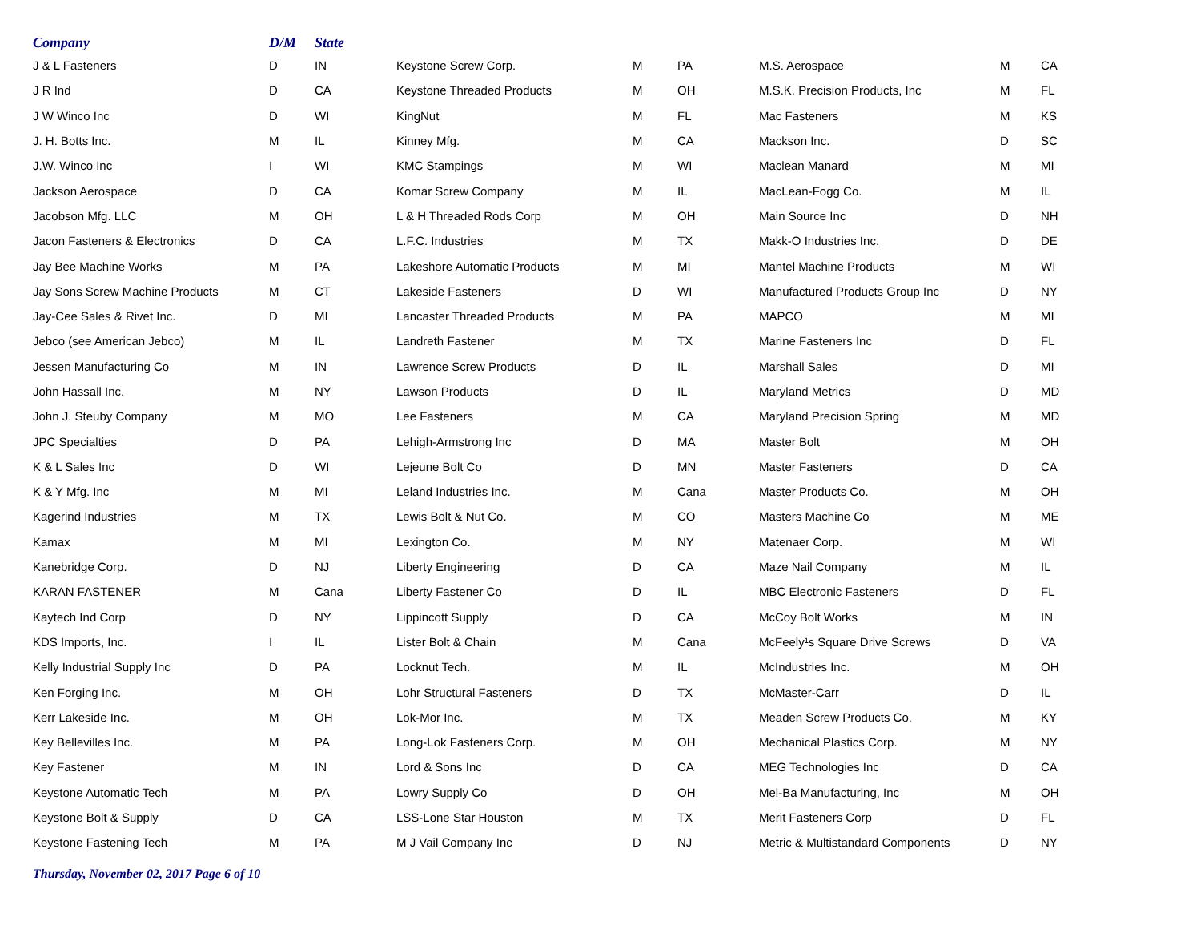| Company | D/M | State | | | | | | |
| --- | --- | --- | --- | --- | --- | --- | --- | --- |
| J & L Fasteners | D | IN | Keystone Screw Corp. | M | PA | M.S. Aerospace | M | CA |
| J R Ind | D | CA | Keystone Threaded Products | M | OH | M.S.K. Precision Products, Inc | M | FL |
| J W Winco Inc | D | WI | KingNut | M | FL | Mac Fasteners | M | KS |
| J. H. Botts Inc. | M | IL | Kinney Mfg. | M | CA | Mackson Inc. | D | SC |
| J.W. Winco Inc | I | WI | KMC Stampings | M | WI | Maclean Manard | M | MI |
| Jackson Aerospace | D | CA | Komar Screw Company | M | IL | MacLean-Fogg Co. | M | IL |
| Jacobson Mfg. LLC | M | OH | L & H Threaded Rods Corp | M | OH | Main Source Inc | D | NH |
| Jacon Fasteners & Electronics | D | CA | L.F.C. Industries | M | TX | Makk-O Industries Inc. | D | DE |
| Jay Bee Machine Works | M | PA | Lakeshore Automatic Products | M | MI | Mantel Machine Products | M | WI |
| Jay Sons Screw Machine Products | M | CT | Lakeside Fasteners | D | WI | Manufactured Products Group Inc | D | NY |
| Jay-Cee Sales & Rivet Inc. | D | MI | Lancaster Threaded Products | M | PA | MAPCO | M | MI |
| Jebco (see American Jebco) | M | IL | Landreth Fastener | M | TX | Marine Fasteners Inc | D | FL |
| Jessen Manufacturing Co | M | IN | Lawrence Screw Products | D | IL | Marshall Sales | D | MI |
| John Hassall Inc. | M | NY | Lawson Products | D | IL | Maryland Metrics | D | MD |
| John J. Steuby Company | M | MO | Lee Fasteners | M | CA | Maryland Precision Spring | M | MD |
| JPC Specialties | D | PA | Lehigh-Armstrong Inc | D | MA | Master Bolt | M | OH |
| K & L Sales Inc | D | WI | Lejeune Bolt Co | D | MN | Master Fasteners | D | CA |
| K & Y Mfg. Inc | M | MI | Leland Industries Inc. | M | Cana | Master Products Co. | M | OH |
| Kagerind Industries | M | TX | Lewis Bolt & Nut Co. | M | CO | Masters Machine Co | M | ME |
| Kamax | M | MI | Lexington Co. | M | NY | Matenaer Corp. | M | WI |
| Kanebridge Corp. | D | NJ | Liberty Engineering | D | CA | Maze Nail Company | M | IL |
| KARAN FASTENER | M | Cana | Liberty Fastener Co | D | IL | MBC Electronic Fasteners | D | FL |
| Kaytech Ind Corp | D | NY | Lippincott Supply | D | CA | McCoy Bolt Works | M | IN |
| KDS Imports, Inc. | I | IL | Lister Bolt & Chain | M | Cana | McFeely¹s Square Drive Screws | D | VA |
| Kelly Industrial Supply Inc | D | PA | Locknut Tech. | M | IL | McIndustries Inc. | M | OH |
| Ken Forging Inc. | M | OH | Lohr Structural Fasteners | D | TX | McMaster-Carr | D | IL |
| Kerr Lakeside Inc. | M | OH | Lok-Mor Inc. | M | TX | Meaden Screw Products Co. | M | KY |
| Key Bellevilles Inc. | M | PA | Long-Lok Fasteners Corp. | M | OH | Mechanical Plastics Corp. | M | NY |
| Key Fastener | M | IN | Lord & Sons Inc | D | CA | MEG Technologies Inc | D | CA |
| Keystone Automatic Tech | M | PA | Lowry Supply Co | D | OH | Mel-Ba Manufacturing, Inc | M | OH |
| Keystone Bolt & Supply | D | CA | LSS-Lone Star Houston | M | TX | Merit Fasteners Corp | D | FL |
| Keystone Fastening Tech | M | PA | M J Vail Company Inc | D | NJ | Metric & Multistandard Components | D | NY |
Thursday, November 02, 2017 Page 6 of 10